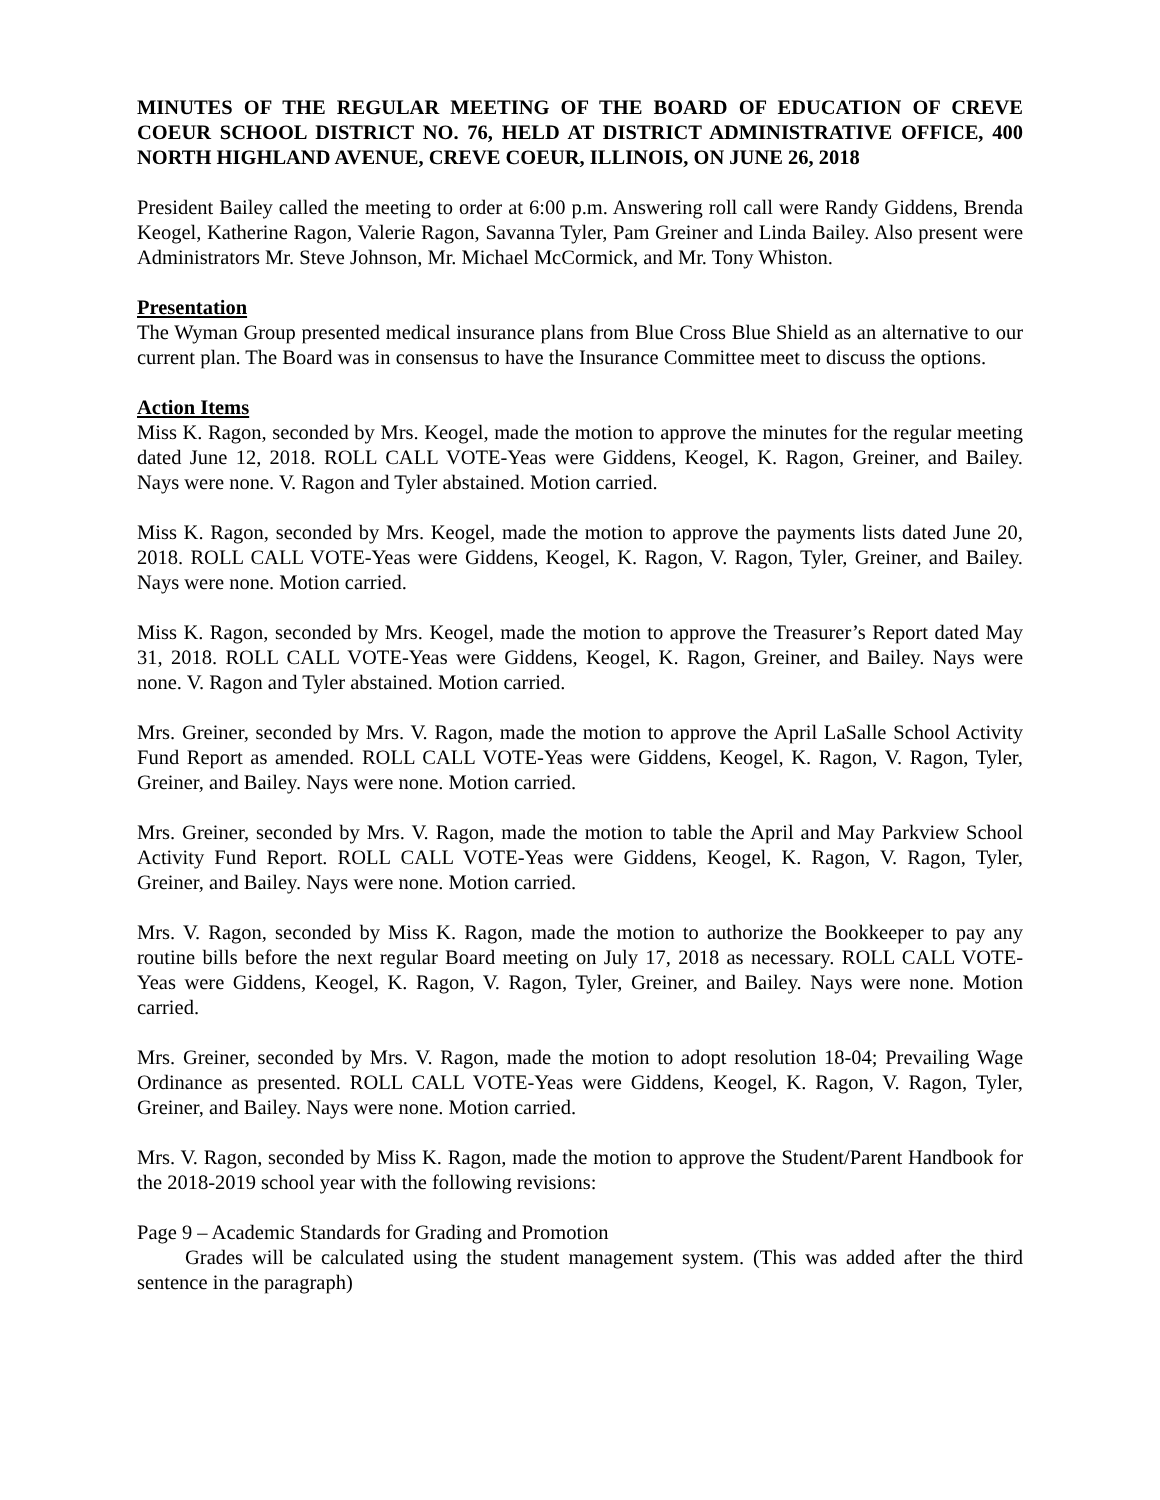MINUTES OF THE REGULAR MEETING OF THE BOARD OF EDUCATION OF CREVE COEUR SCHOOL DISTRICT NO. 76, HELD AT DISTRICT ADMINISTRATIVE OFFICE, 400 NORTH HIGHLAND AVENUE, CREVE COEUR, ILLINOIS, ON JUNE 26, 2018
President Bailey called the meeting to order at 6:00 p.m. Answering roll call were Randy Giddens, Brenda Keogel, Katherine Ragon, Valerie Ragon, Savanna Tyler, Pam Greiner and Linda Bailey. Also present were Administrators Mr. Steve Johnson, Mr. Michael McCormick, and Mr. Tony Whiston.
Presentation
The Wyman Group presented medical insurance plans from Blue Cross Blue Shield as an alternative to our current plan. The Board was in consensus to have the Insurance Committee meet to discuss the options.
Action Items
Miss K. Ragon, seconded by Mrs. Keogel, made the motion to approve the minutes for the regular meeting dated June 12, 2018. ROLL CALL VOTE-Yeas were Giddens, Keogel, K. Ragon, Greiner, and Bailey. Nays were none. V. Ragon and Tyler abstained. Motion carried.
Miss K. Ragon, seconded by Mrs. Keogel, made the motion to approve the payments lists dated June 20, 2018. ROLL CALL VOTE-Yeas were Giddens, Keogel, K. Ragon, V. Ragon, Tyler, Greiner, and Bailey. Nays were none. Motion carried.
Miss K. Ragon, seconded by Mrs. Keogel, made the motion to approve the Treasurer’s Report dated May 31, 2018. ROLL CALL VOTE-Yeas were Giddens, Keogel, K. Ragon, Greiner, and Bailey. Nays were none. V. Ragon and Tyler abstained. Motion carried.
Mrs. Greiner, seconded by Mrs. V. Ragon, made the motion to approve the April LaSalle School Activity Fund Report as amended. ROLL CALL VOTE-Yeas were Giddens, Keogel, K. Ragon, V. Ragon, Tyler, Greiner, and Bailey. Nays were none. Motion carried.
Mrs. Greiner, seconded by Mrs. V. Ragon, made the motion to table the April and May Parkview School Activity Fund Report. ROLL CALL VOTE-Yeas were Giddens, Keogel, K. Ragon, V. Ragon, Tyler, Greiner, and Bailey. Nays were none. Motion carried.
Mrs. V. Ragon, seconded by Miss K. Ragon, made the motion to authorize the Bookkeeper to pay any routine bills before the next regular Board meeting on July 17, 2018 as necessary. ROLL CALL VOTE-Yeas were Giddens, Keogel, K. Ragon, V. Ragon, Tyler, Greiner, and Bailey. Nays were none. Motion carried.
Mrs. Greiner, seconded by Mrs. V. Ragon, made the motion to adopt resolution 18-04; Prevailing Wage Ordinance as presented. ROLL CALL VOTE-Yeas were Giddens, Keogel, K. Ragon, V. Ragon, Tyler, Greiner, and Bailey. Nays were none. Motion carried.
Mrs. V. Ragon, seconded by Miss K. Ragon, made the motion to approve the Student/Parent Handbook for the 2018-2019 school year with the following revisions:
Page 9 – Academic Standards for Grading and Promotion
Grades will be calculated using the student management system. (This was added after the third sentence in the paragraph)